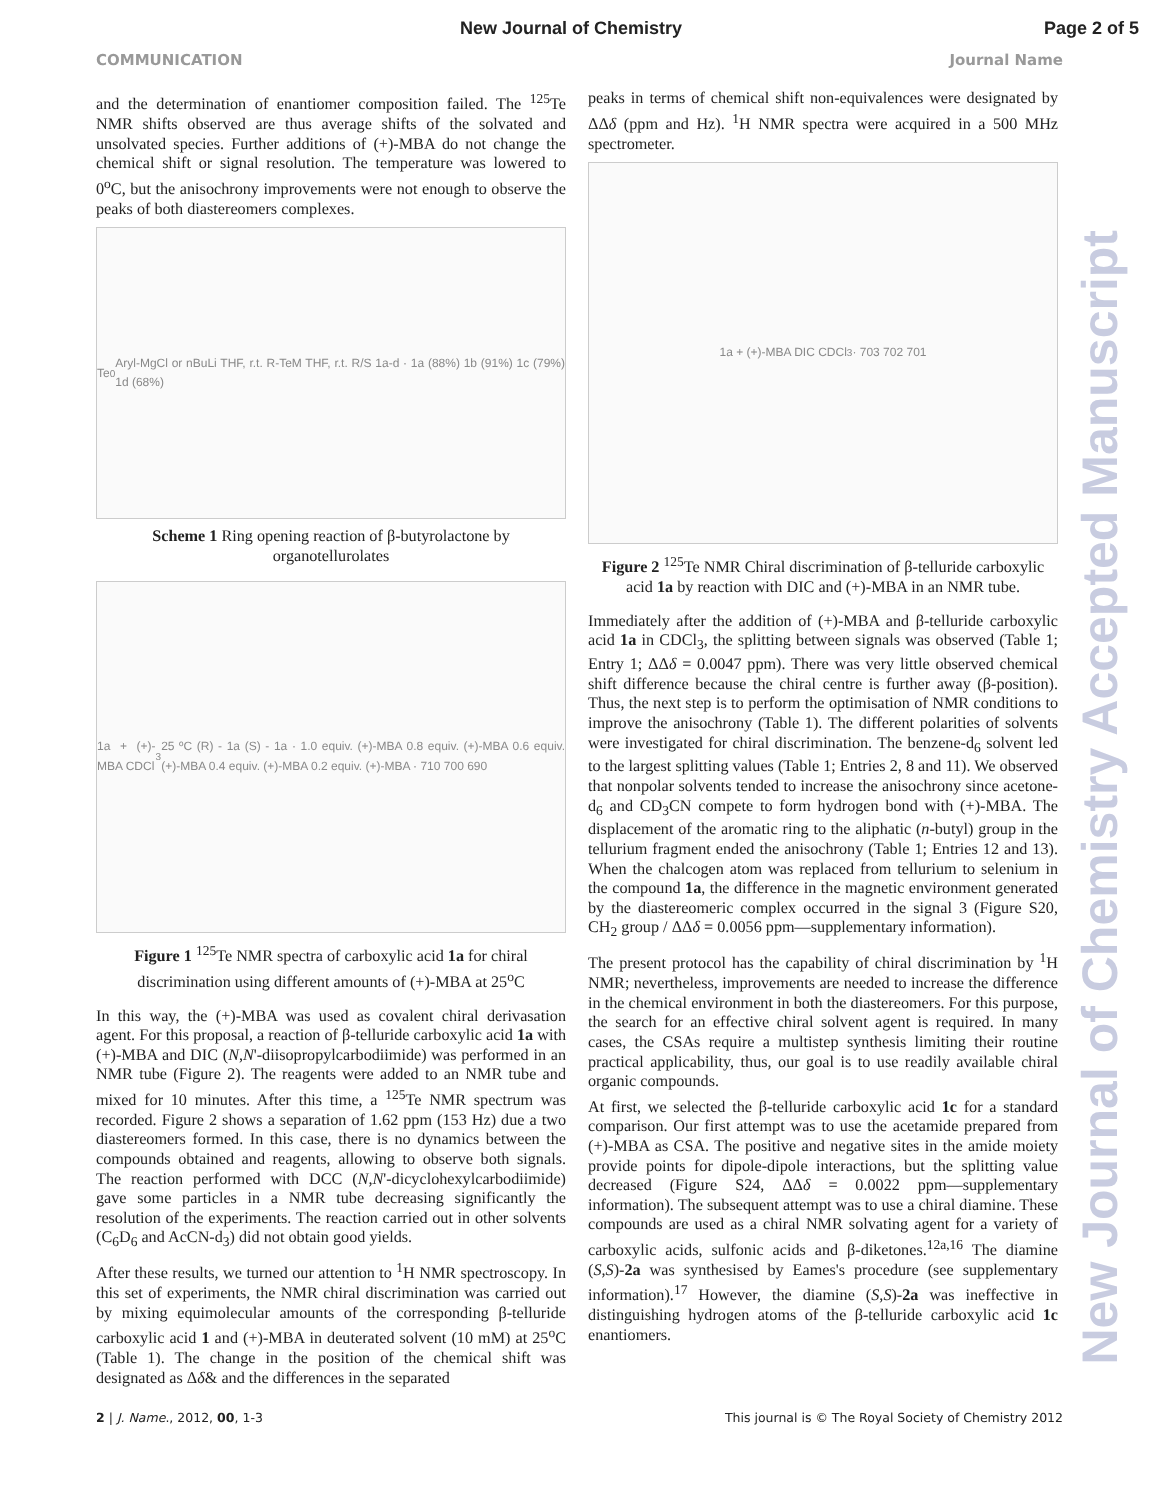New Journal of Chemistry Page 2 of 5
COMMUNICATION Journal Name
and the determination of enantiomer composition failed. The <sup>125</sup>Te NMR shifts observed are thus average shifts of the solvated and unsolvated species. Further additions of (+)-MBA do not change the chemical shift or signal resolution. The temperature was lowered to 0<sup>o</sup>C, but the anisochrony improvements were not enough to observe the peaks of both diastereomers complexes.
Te<sup>0</sup> Aryl-MgCl or nBuLi THF, r.t. R-TeM THF, r.t. R/S 1a-d · 1a (88%) 1b (91%) 1c (79%) 1d (68%)
Scheme 1 Ring opening reaction of β-butyrolactone by organotellurolates
1a + (+)-MBA CDCl<sub>3</sub> 25 ºC (R) - 1a (S) - 1a · 1.0 equiv. (+)-MBA 0.8 equiv. (+)-MBA 0.6 equiv. (+)-MBA 0.4 equiv. (+)-MBA 0.2 equiv. (+)-MBA · 710 700 690
Figure 1 <sup>125</sup>Te NMR spectra of carboxylic acid 1a for chiral discrimination using different amounts of (+)-MBA at 25<sup>o</sup>C
In this way, the (+)-MBA was used as covalent chiral derivasation agent. For this proposal, a reaction of β-telluride carboxylic acid 1a with (+)-MBA and DIC (N,N'-diisopropylcarbodiimide) was performed in an NMR tube (Figure 2). The reagents were added to an NMR tube and mixed for 10 minutes. After this time, a <sup>125</sup>Te NMR spectrum was recorded. Figure 2 shows a separation of 1.62 ppm (153 Hz) due a two diastereomers formed. In this case, there is no dynamics between the compounds obtained and reagents, allowing to observe both signals. The reaction performed with DCC (N,N'-dicyclohexylcarbodiimide) gave some particles in a NMR tube decreasing significantly the resolution of the experiments. The reaction carried out in other solvents (C<sub>6</sub>D<sub>6</sub> and AcCN-d<sub>3</sub>) did not obtain good yields.
After these results, we turned our attention to <sup>1</sup>H NMR spectroscopy. In this set of experiments, the NMR chiral discrimination was carried out by mixing equimolecular amounts of the corresponding β-telluride carboxylic acid 1 and (+)-MBA in deuterated solvent (10 mM) at 25<sup>o</sup>C (Table 1). The change in the position of the chemical shift was designated as Δδ& and the differences in the separated
peaks in terms of chemical shift non-equivalences were designated by ΔΔδ (ppm and Hz). <sup>1</sup>H NMR spectra were acquired in a 500 MHz spectrometer.
1a + (+)-MBA DIC CDCl<sub>3</sub> · 703 702 701
Figure 2 <sup>125</sup>Te NMR Chiral discrimination of β-telluride carboxylic acid 1a by reaction with DIC and (+)-MBA in an NMR tube.
Immediately after the addition of (+)-MBA and β-telluride carboxylic acid 1a in CDCl<sub>3</sub>, the splitting between signals was observed (Table 1; Entry 1; ΔΔδ = 0.0047 ppm). There was very little observed chemical shift difference because the chiral centre is further away (β-position). Thus, the next step is to perform the optimisation of NMR conditions to improve the anisochrony (Table 1). The different polarities of solvents were investigated for chiral discrimination. The benzene-d<sub>6</sub> solvent led to the largest splitting values (Table 1; Entries 2, 8 and 11). We observed that nonpolar solvents tended to increase the anisochrony since acetone-d<sub>6</sub> and CD<sub>3</sub>CN compete to form hydrogen bond with (+)-MBA. The displacement of the aromatic ring to the aliphatic (n-butyl) group in the tellurium fragment ended the anisochrony (Table 1; Entries 12 and 13). When the chalcogen atom was replaced from tellurium to selenium in the compound 1a, the difference in the magnetic environment generated by the diastereomeric complex occurred in the signal 3 (Figure S20, CH<sub>2</sub> group / ΔΔδ = 0.0056 ppm—supplementary information).
The present protocol has the capability of chiral discrimination by <sup>1</sup>H NMR; nevertheless, improvements are needed to increase the difference in the chemical environment in both the diastereomers. For this purpose, the search for an effective chiral solvent agent is required. In many cases, the CSAs require a multistep synthesis limiting their routine practical applicability, thus, our goal is to use readily available chiral organic compounds.
At first, we selected the β-telluride carboxylic acid 1c for a standard comparison. Our first attempt was to use the acetamide prepared from (+)-MBA as CSA. The positive and negative sites in the amide moiety provide points for dipole-dipole interactions, but the splitting value decreased (Figure S24, ΔΔδ = 0.0022 ppm—supplementary information). The subsequent attempt was to use a chiral diamine. These compounds are used as a chiral NMR solvating agent for a variety of carboxylic acids, sulfonic acids and β-diketones.<sup>12a,16</sup> The diamine (S,S)-2a was synthesised by Eames's procedure (see supplementary information).<sup>17</sup> However, the diamine (S,S)-2a was ineffective in distinguishing hydrogen atoms of the β-telluride carboxylic acid 1c enantiomers.
New Journal of Chemistry Accepted Manuscript
2 | J. Name., 2012, 00, 1-3 This journal is © The Royal Society of Chemistry 2012